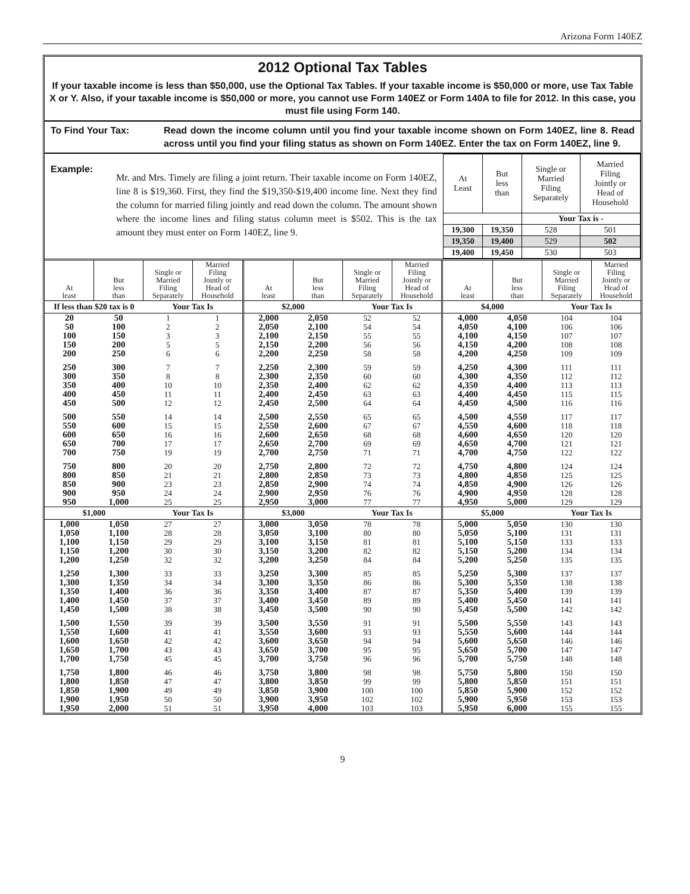Arizona Form 140EZ
2012 Optional Tax Tables
If your taxable income is less than $50,000, use the Optional Tax Tables. If your taxable income is $50,000 or more, use Tax Table X or Y. Also, if your taxable income is $50,000 or more, you cannot use Form 140EZ or Form 140A to file for 2012. In this case, you must file using Form 140.
To Find Your Tax: Read down the income column until you find your taxable income shown on Form 140EZ, line 8. Read across until you find your filing status as shown on Form 140EZ. Enter the tax on Form 140EZ, line 9.
Example:
Mr. and Mrs. Timely are filing a joint return. Their taxable income on Form 140EZ, line 8 is $19,360. First, they find the $19,350-$19,400 income line. Next they find the column for married filing jointly and read down the column. The amount shown where the income lines and filing status column meet is $502. This is the tax amount they must enter on Form 140EZ, line 9.
| At Least | But less than | Single or Married Filing Separately | Married Filing Jointly or Head of Household |
| --- | --- | --- | --- |
| | | Your Tax is - | |
| 19,300 | 19,350 | 528 | 501 |
| 19,350 | 19,400 | 529 | 502 |
| 19,400 | 19,450 | 530 | 503 |
| At least | But less than | Single or Married Filing Separately | Married Filing Jointly or Head of Household |
| --- | --- | --- | --- |
| If less than $20 tax is 0 | | Your Tax Is | |
| 20 | 50 | 1 | 1 |
| 50 | 100 | 2 | 2 |
| 100 | 150 | 3 | 3 |
| 150 | 200 | 5 | 5 |
| 200 | 250 | 6 | 6 |
| 250 | 300 | 7 | 7 |
| 300 | 350 | 8 | 8 |
| 350 | 400 | 10 | 10 |
| 400 | 450 | 11 | 11 |
| 450 | 500 | 12 | 12 |
| 500 | 550 | 14 | 14 |
| 550 | 600 | 15 | 15 |
| 600 | 650 | 16 | 16 |
| 650 | 700 | 17 | 17 |
| 700 | 750 | 19 | 19 |
| 750 | 800 | 20 | 20 |
| 800 | 850 | 21 | 21 |
| 850 | 900 | 23 | 23 |
| 900 | 950 | 24 | 24 |
| 950 | 1,000 | 25 | 25 |
| $1,000 | | Your Tax Is | |
| 1,000 | 1,050 | 27 | 27 |
| 1,050 | 1,100 | 28 | 28 |
| 1,100 | 1,150 | 29 | 29 |
| 1,150 | 1,200 | 30 | 30 |
| 1,200 | 1,250 | 32 | 32 |
| 1,250 | 1,300 | 33 | 33 |
| 1,300 | 1,350 | 34 | 34 |
| 1,350 | 1,400 | 36 | 36 |
| 1,400 | 1,450 | 37 | 37 |
| 1,450 | 1,500 | 38 | 38 |
| 1,500 | 1,550 | 39 | 39 |
| 1,550 | 1,600 | 41 | 41 |
| 1,600 | 1,650 | 42 | 42 |
| 1,650 | 1,700 | 43 | 43 |
| 1,700 | 1,750 | 45 | 45 |
| 1,750 | 1,800 | 46 | 46 |
| 1,800 | 1,850 | 47 | 47 |
| 1,850 | 1,900 | 49 | 49 |
| 1,900 | 1,950 | 50 | 50 |
| 1,950 | 2,000 | 51 | 51 |
| At least | But less than | Single or Married Filing Separately | Married Filing Jointly or Head of Household |
| --- | --- | --- | --- |
| $2,000 | | Your Tax Is | |
| 2,000 | 2,050 | 52 | 52 |
| 2,050 | 2,100 | 54 | 54 |
| 2,100 | 2,150 | 55 | 55 |
| 2,150 | 2,200 | 56 | 56 |
| 2,200 | 2,250 | 58 | 58 |
| 2,250 | 2,300 | 59 | 59 |
| 2,300 | 2,350 | 60 | 60 |
| 2,350 | 2,400 | 62 | 62 |
| 2,400 | 2,450 | 63 | 63 |
| 2,450 | 2,500 | 64 | 64 |
| 2,500 | 2,550 | 65 | 65 |
| 2,550 | 2,600 | 67 | 67 |
| 2,600 | 2,650 | 68 | 68 |
| 2,650 | 2,700 | 69 | 69 |
| 2,700 | 2,750 | 71 | 71 |
| 2,750 | 2,800 | 72 | 72 |
| 2,800 | 2,850 | 73 | 73 |
| 2,850 | 2,900 | 74 | 74 |
| 2,900 | 2,950 | 76 | 76 |
| 2,950 | 3,000 | 77 | 77 |
| $3,000 | | Your Tax Is | |
| 3,000 | 3,050 | 78 | 78 |
| 3,050 | 3,100 | 80 | 80 |
| 3,100 | 3,150 | 81 | 81 |
| 3,150 | 3,200 | 82 | 82 |
| 3,200 | 3,250 | 84 | 84 |
| 3,250 | 3,300 | 85 | 85 |
| 3,300 | 3,350 | 86 | 86 |
| 3,350 | 3,400 | 87 | 87 |
| 3,400 | 3,450 | 89 | 89 |
| 3,450 | 3,500 | 90 | 90 |
| 3,500 | 3,550 | 91 | 91 |
| 3,550 | 3,600 | 93 | 93 |
| 3,600 | 3,650 | 94 | 94 |
| 3,650 | 3,700 | 95 | 95 |
| 3,700 | 3,750 | 96 | 96 |
| 3,750 | 3,800 | 98 | 98 |
| 3,800 | 3,850 | 99 | 99 |
| 3,850 | 3,900 | 100 | 100 |
| 3,900 | 3,950 | 102 | 102 |
| 3,950 | 4,000 | 103 | 103 |
| At least | But less than | Single or Married Filing Separately | Married Filing Jointly or Head of Household |
| --- | --- | --- | --- |
| $4,000 | | Your Tax Is | |
| 4,000 | 4,050 | 104 | 104 |
| 4,050 | 4,100 | 106 | 106 |
| 4,100 | 4,150 | 107 | 107 |
| 4,150 | 4,200 | 108 | 108 |
| 4,200 | 4,250 | 109 | 109 |
| 4,250 | 4,300 | 111 | 111 |
| 4,300 | 4,350 | 112 | 112 |
| 4,350 | 4,400 | 113 | 113 |
| 4,400 | 4,450 | 115 | 115 |
| 4,450 | 4,500 | 116 | 116 |
| 4,500 | 4,550 | 117 | 117 |
| 4,550 | 4,600 | 118 | 118 |
| 4,600 | 4,650 | 120 | 120 |
| 4,650 | 4,700 | 121 | 121 |
| 4,700 | 4,750 | 122 | 122 |
| 4,750 | 4,800 | 124 | 124 |
| 4,800 | 4,850 | 125 | 125 |
| 4,850 | 4,900 | 126 | 126 |
| 4,900 | 4,950 | 128 | 128 |
| 4,950 | 5,000 | 129 | 129 |
| $5,000 | | Your Tax Is | |
| 5,000 | 5,050 | 130 | 130 |
| 5,050 | 5,100 | 131 | 131 |
| 5,100 | 5,150 | 133 | 133 |
| 5,150 | 5,200 | 134 | 134 |
| 5,200 | 5,250 | 135 | 135 |
| 5,250 | 5,300 | 137 | 137 |
| 5,300 | 5,350 | 138 | 138 |
| 5,350 | 5,400 | 139 | 139 |
| 5,400 | 5,450 | 141 | 141 |
| 5,450 | 5,500 | 142 | 142 |
| 5,500 | 5,550 | 143 | 143 |
| 5,550 | 5,600 | 144 | 144 |
| 5,600 | 5,650 | 146 | 146 |
| 5,650 | 5,700 | 147 | 147 |
| 5,700 | 5,750 | 148 | 148 |
| 5,750 | 5,800 | 150 | 150 |
| 5,800 | 5,850 | 151 | 151 |
| 5,850 | 5,900 | 152 | 152 |
| 5,900 | 5,950 | 153 | 153 |
| 5,950 | 6,000 | 155 | 155 |
9